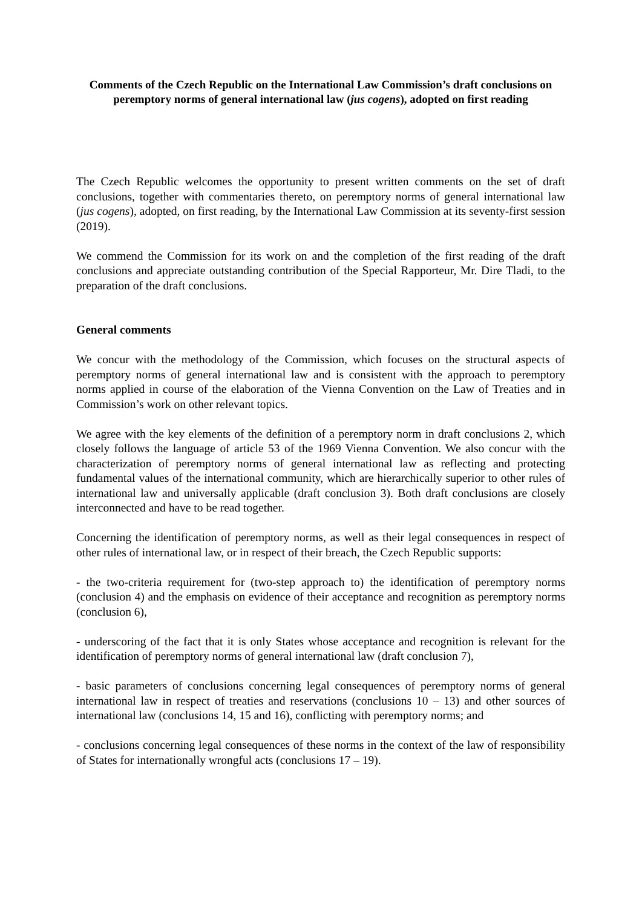Comments of the Czech Republic on the International Law Commission’s draft conclusions on peremptory norms of general international law (jus cogens), adopted on first reading
The Czech Republic welcomes the opportunity to present written comments on the set of draft conclusions, together with commentaries thereto, on peremptory norms of general international law (jus cogens), adopted, on first reading, by the International Law Commission at its seventy-first session (2019).
We commend the Commission for its work on and the completion of the first reading of the draft conclusions and appreciate outstanding contribution of the Special Rapporteur, Mr. Dire Tladi, to the preparation of the draft conclusions.
General comments
We concur with the methodology of the Commission, which focuses on the structural aspects of peremptory norms of general international law and is consistent with the approach to peremptory norms applied in course of the elaboration of the Vienna Convention on the Law of Treaties and in Commission’s work on other relevant topics.
We agree with the key elements of the definition of a peremptory norm in draft conclusions 2, which closely follows the language of article 53 of the 1969 Vienna Convention. We also concur with the characterization of peremptory norms of general international law as reflecting and protecting fundamental values of the international community, which are hierarchically superior to other rules of international law and universally applicable (draft conclusion 3). Both draft conclusions are closely interconnected and have to be read together.
Concerning the identification of peremptory norms, as well as their legal consequences in respect of other rules of international law, or in respect of their breach, the Czech Republic supports:
- the two-criteria requirement for (two-step approach to) the identification of peremptory norms (conclusion 4) and the emphasis on evidence of their acceptance and recognition as peremptory norms (conclusion 6),
- underscoring of the fact that it is only States whose acceptance and recognition is relevant for the identification of peremptory norms of general international law (draft conclusion 7),
- basic parameters of conclusions concerning legal consequences of peremptory norms of general international law in respect of treaties and reservations (conclusions 10 – 13) and other sources of international law (conclusions 14, 15 and 16), conflicting with peremptory norms; and
- conclusions concerning legal consequences of these norms in the context of the law of responsibility of States for internationally wrongful acts (conclusions 17 – 19).